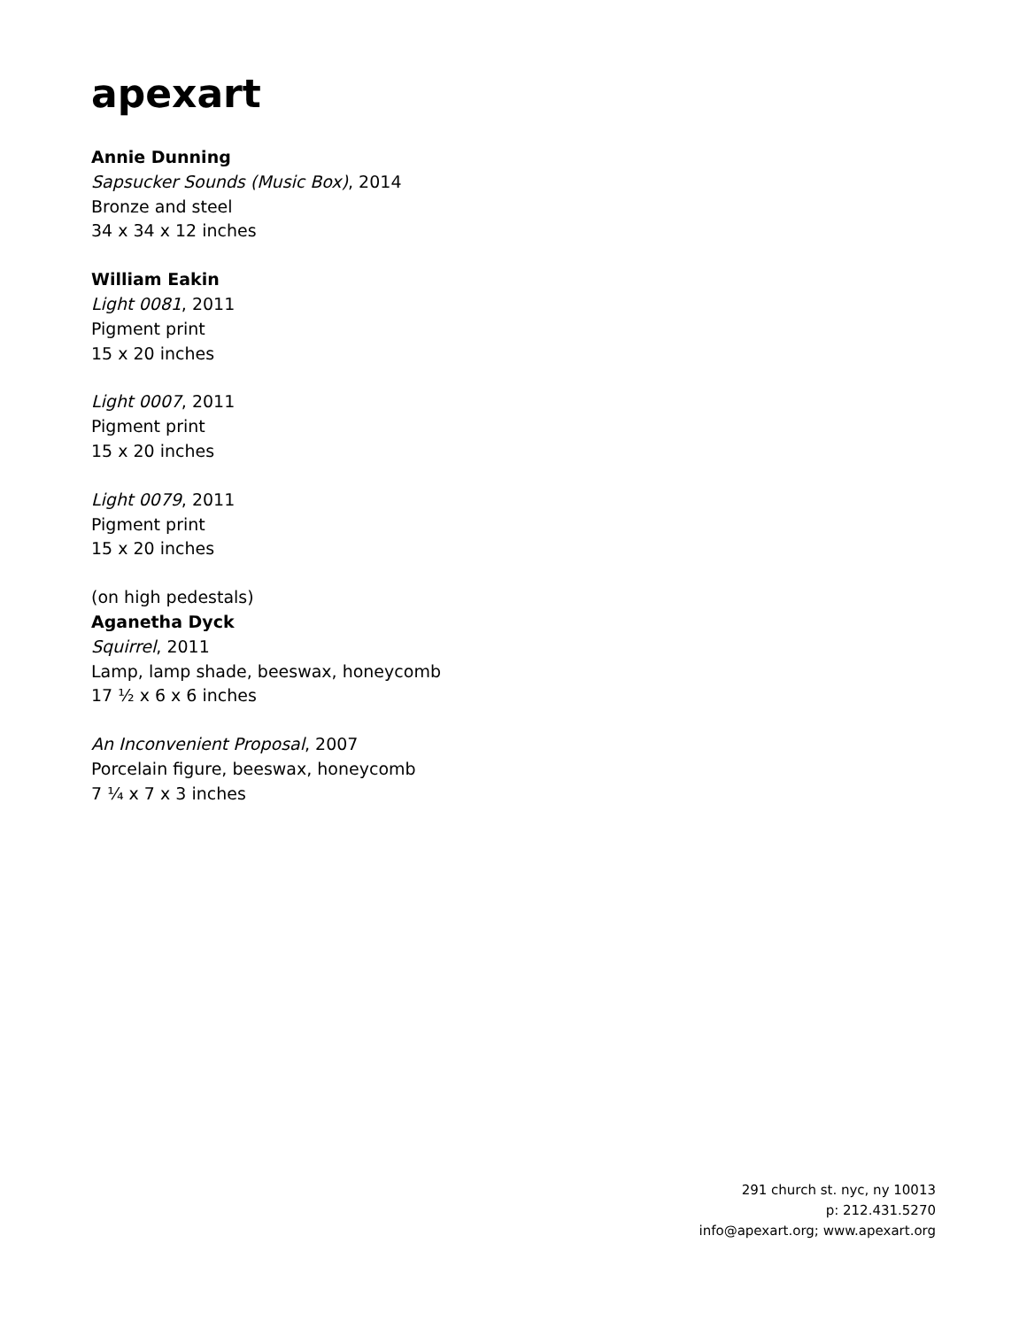apexart
Annie Dunning
Sapsucker Sounds (Music Box), 2014
Bronze and steel
34 x 34 x 12 inches
William Eakin
Light 0081, 2011
Pigment print
15 x 20 inches
Light 0007, 2011
Pigment print
15 x 20 inches
Light 0079, 2011
Pigment print
15 x 20 inches
(on high pedestals)
Aganetha Dyck
Squirrel, 2011
Lamp, lamp shade, beeswax, honeycomb
17 ½ x 6 x 6 inches
An Inconvenient Proposal, 2007
Porcelain figure, beeswax, honeycomb
7 ¼ x 7 x 3 inches
291 church st. nyc, ny 10013
p: 212.431.5270
info@apexart.org; www.apexart.org